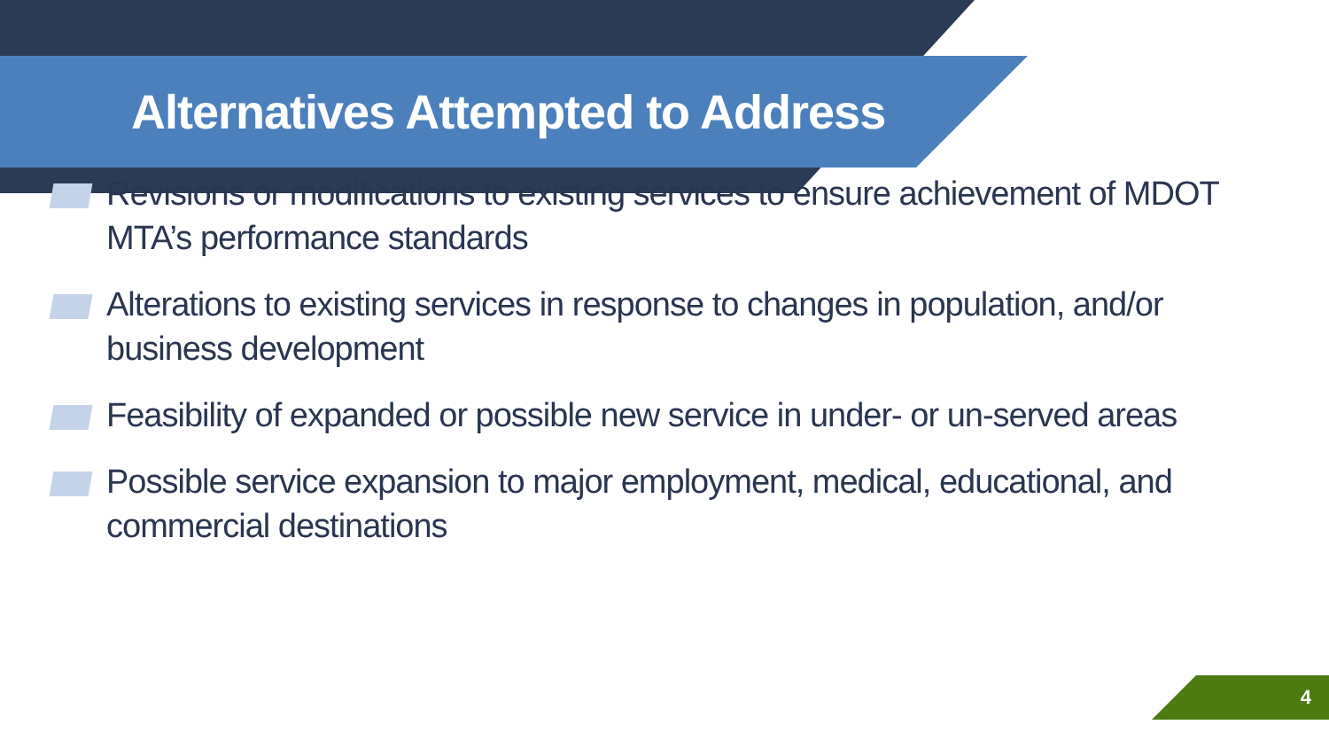Alternatives Attempted to Address
Revisions or modifications to existing services to ensure achievement of MDOT MTA’s performance standards
Alterations to existing services in response to changes in population, and/or business development
Feasibility of expanded or possible new service in under- or un-served areas
Possible service expansion to major employment, medical, educational, and commercial destinations
4